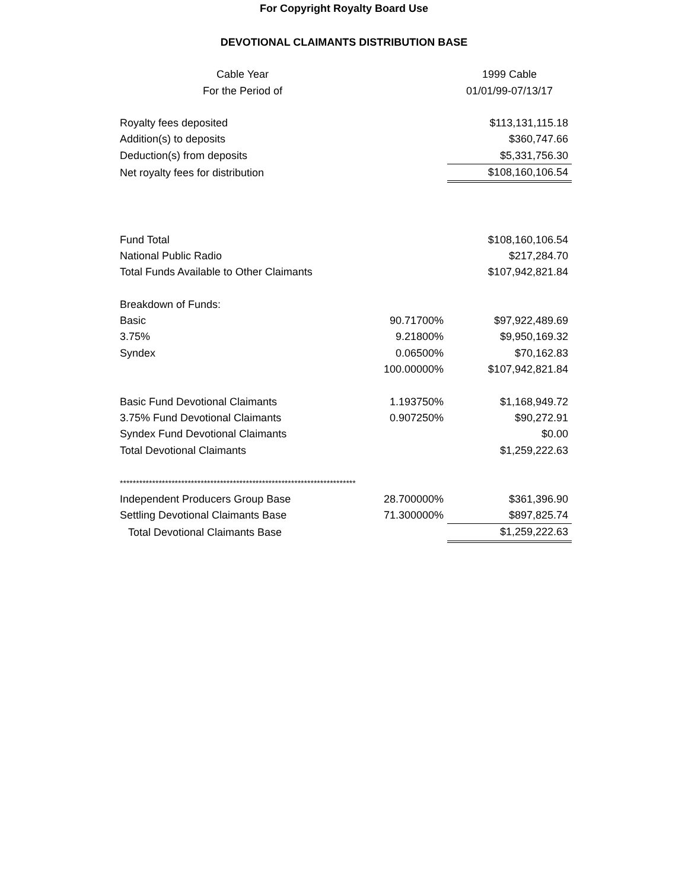For Copyright Royalty Board Use
DEVOTIONAL CLAIMANTS DISTRIBUTION BASE
| Cable Year | | 1999 Cable |
| For the Period of | | 01/01/99-07/13/17 |
| Royalty fees deposited | | $113,131,115.18 |
| Addition(s) to deposits | | $360,747.66 |
| Deduction(s) from deposits | | $5,331,756.30 |
| Net royalty fees for distribution | | $108,160,106.54 |
| Fund Total | | $108,160,106.54 |
| National Public Radio | | $217,284.70 |
| Total Funds Available to Other Claimants | | $107,942,821.84 |
| Breakdown of Funds: | | |
| Basic | 90.71700% | $97,922,489.69 |
| 3.75% | 9.21800% | $9,950,169.32 |
| Syndex | 0.06500% | $70,162.83 |
| | 100.00000% | $107,942,821.84 |
| Basic Fund Devotional Claimants | 1.193750% | $1,168,949.72 |
| 3.75% Fund Devotional Claimants | 0.907250% | $90,272.91 |
| Syndex Fund Devotional Claimants | | $0.00 |
| Total Devotional Claimants | | $1,259,222.63 |
| ************************************************************************* | | |
| Independent Producers Group Base | 28.700000% | $361,396.90 |
| Settling Devotional Claimants Base | 71.300000% | $897,825.74 |
| Total Devotional Claimants Base | | $1,259,222.63 |